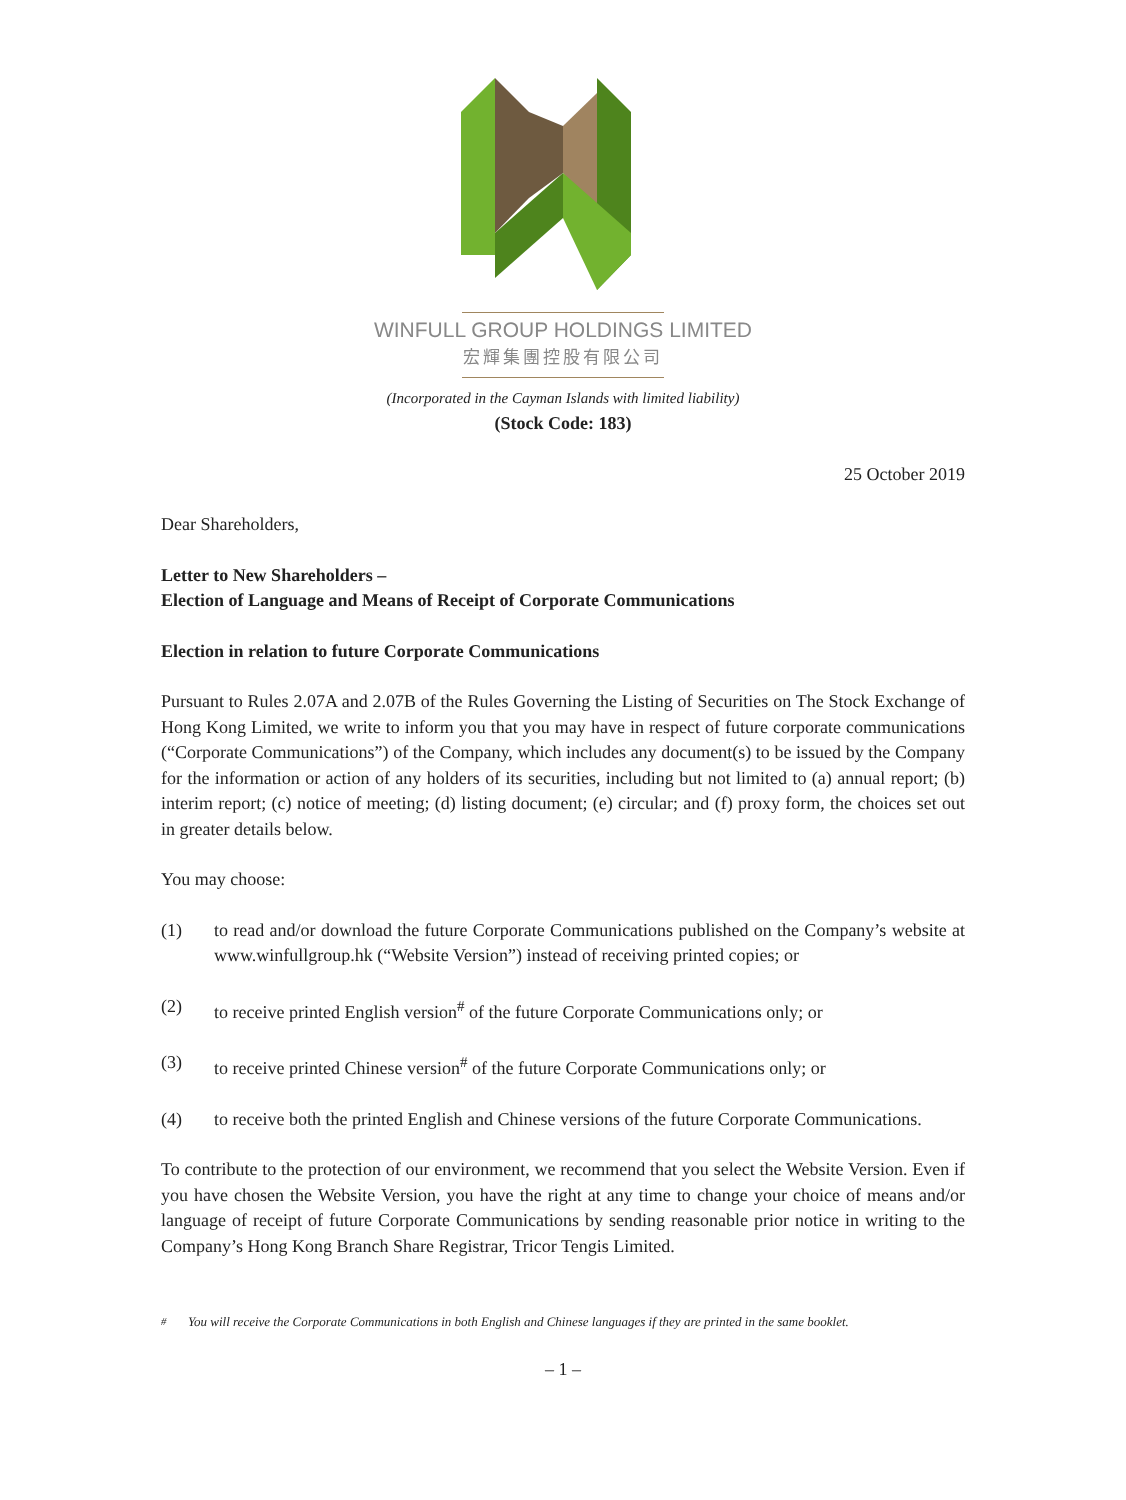WINFULL GROUP HOLDINGS LIMITED
宏輝集團控股有限公司
(Incorporated in the Cayman Islands with limited liability)
(Stock Code: 183)
25 October 2019
Dear Shareholders,
Letter to New Shareholders –
Election of Language and Means of Receipt of Corporate Communications
Election in relation to future Corporate Communications
Pursuant to Rules 2.07A and 2.07B of the Rules Governing the Listing of Securities on The Stock Exchange of Hong Kong Limited, we write to inform you that you may have in respect of future corporate communications (“Corporate Communications”) of the Company, which includes any document(s) to be issued by the Company for the information or action of any holders of its securities, including but not limited to (a) annual report; (b) interim report; (c) notice of meeting; (d) listing document; (e) circular; and (f) proxy form, the choices set out in greater details below.
You may choose:
(1) to read and/or download the future Corporate Communications published on the Company’s website at www.winfullgroup.hk (“Website Version”) instead of receiving printed copies; or
(2) to receive printed English version<sup>#</sup> of the future Corporate Communications only; or
(3) to receive printed Chinese version<sup>#</sup> of the future Corporate Communications only; or
(4) to receive both the printed English and Chinese versions of the future Corporate Communications.
To contribute to the protection of our environment, we recommend that you select the Website Version. Even if you have chosen the Website Version, you have the right at any time to change your choice of means and/or language of receipt of future Corporate Communications by sending reasonable prior notice in writing to the Company’s Hong Kong Branch Share Registrar, Tricor Tengis Limited.
<sup>#</sup> You will receive the Corporate Communications in both English and Chinese languages if they are printed in the same booklet.
– 1 –